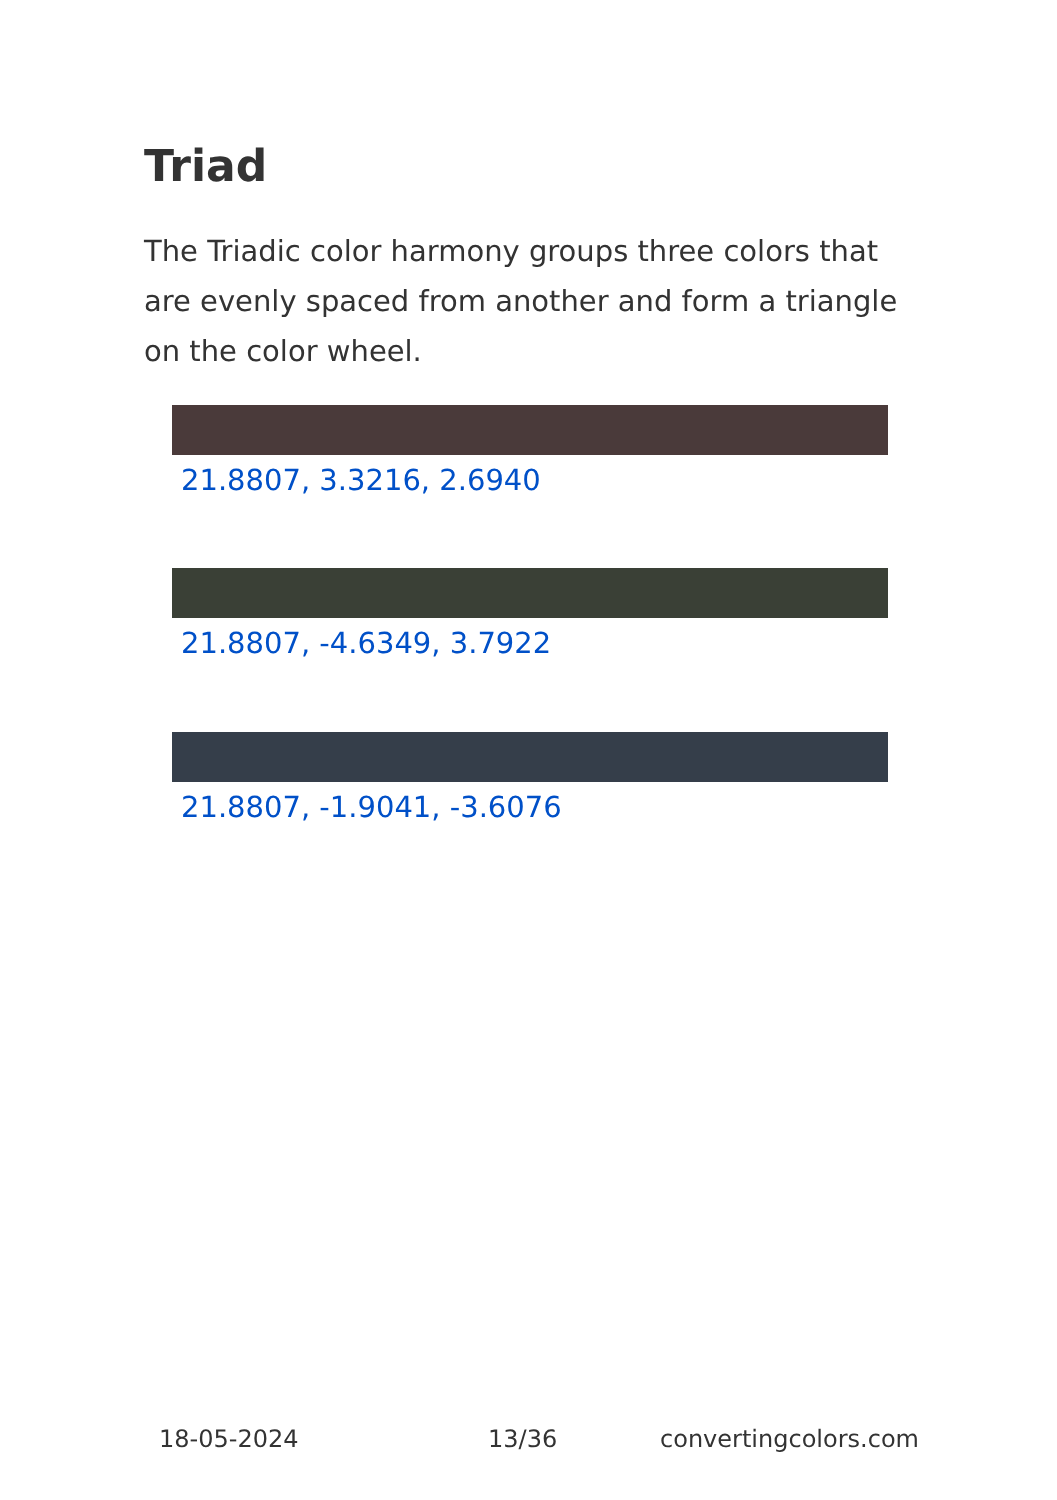Triad
The Triadic color harmony groups three colors that are evenly spaced from another and form a triangle on the color wheel.
21.8807, 3.3216, 2.6940
21.8807, -4.6349, 3.7922
21.8807, -1.9041, -3.6076
18-05-2024 13/36 convertingcolors.com